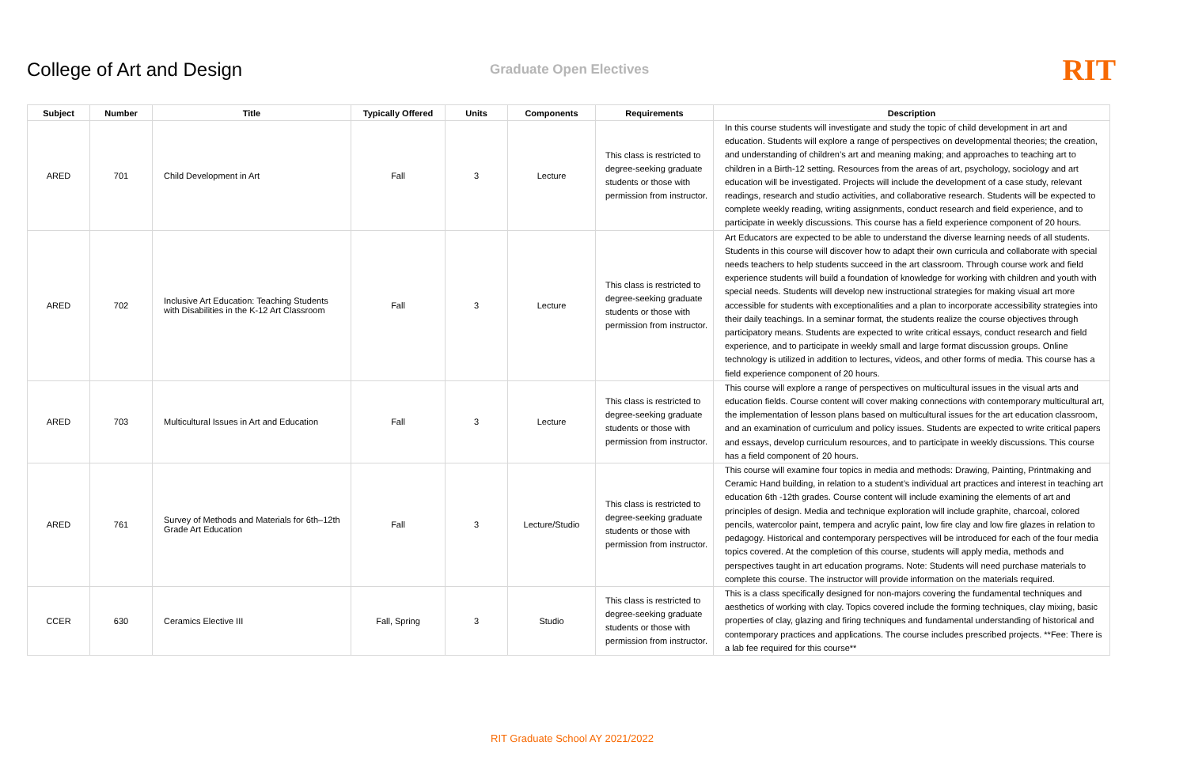College of Art and Design
Graduate Open Electives
RIT
| Subject | Number | Title | Typically Offered | Units | Components | Requirements | Description |
| --- | --- | --- | --- | --- | --- | --- | --- |
| ARED | 701 | Child Development in Art | Fall | 3 | Lecture | This class is restricted to degree-seeking graduate students or those with permission from instructor. | In this course students will investigate and study the topic of child development in art and education. Students will explore a range of perspectives on developmental theories; the creation, and understanding of children’s art and meaning making; and approaches to teaching art to children in a Birth-12 setting. Resources from the areas of art, psychology, sociology and art education will be investigated. Projects will include the development of a case study, relevant readings, research and studio activities, and collaborative research. Students will be expected to complete weekly reading, writing assignments, conduct research and field experience, and to participate in weekly discussions. This course has a field experience component of 20 hours. |
| ARED | 702 | Inclusive Art Education: Teaching Students with Disabilities in the K-12 Art Classroom | Fall | 3 | Lecture | This class is restricted to degree-seeking graduate students or those with permission from instructor. | Art Educators are expected to be able to understand the diverse learning needs of all students. Students in this course will discover how to adapt their own curricula and collaborate with special needs teachers to help students succeed in the art classroom. Through course work and field experience students will build a foundation of knowledge for working with children and youth with special needs. Students will develop new instructional strategies for making visual art more accessible for students with exceptionalities and a plan to incorporate accessibility strategies into their daily teachings. In a seminar format, the students realize the course objectives through participatory means. Students are expected to write critical essays, conduct research and field experience, and to participate in weekly small and large format discussion groups. Online technology is utilized in addition to lectures, videos, and other forms of media. This course has a field experience component of 20 hours. |
| ARED | 703 | Multicultural Issues in Art and Education | Fall | 3 | Lecture | This class is restricted to degree-seeking graduate students or those with permission from instructor. | This course will explore a range of perspectives on multicultural issues in the visual arts and education fields. Course content will cover making connections with contemporary multicultural art, the implementation of lesson plans based on multicultural issues for the art education classroom, and an examination of curriculum and policy issues. Students are expected to write critical papers and essays, develop curriculum resources, and to participate in weekly discussions. This course has a field component of 20 hours. |
| ARED | 761 | Survey of Methods and Materials for 6th–12th Grade Art Education | Fall | 3 | Lecture/Studio | This class is restricted to degree-seeking graduate students or those with permission from instructor. | This course will examine four topics in media and methods: Drawing, Painting, Printmaking and Ceramic Hand building, in relation to a student’s individual art practices and interest in teaching art education 6th -12th grades. Course content will include examining the elements of art and principles of design. Media and technique exploration will include graphite, charcoal, colored pencils, watercolor paint, tempera and acrylic paint, low fire clay and low fire glazes in relation to pedagogy. Historical and contemporary perspectives will be introduced for each of the four media topics covered. At the completion of this course, students will apply media, methods and perspectives taught in art education programs. Note: Students will need purchase materials to complete this course. The instructor will provide information on the materials required. |
| CCER | 630 | Ceramics Elective III | Fall, Spring | 3 | Studio | This class is restricted to degree-seeking graduate students or those with permission from instructor. | This is a class specifically designed for non-majors covering the fundamental techniques and aesthetics of working with clay. Topics covered include the forming techniques, clay mixing, basic properties of clay, glazing and firing techniques and fundamental understanding of historical and contemporary practices and applications. The course includes prescribed projects. **Fee: There is a lab fee required for this course** |
RIT Graduate School AY 2021/2022